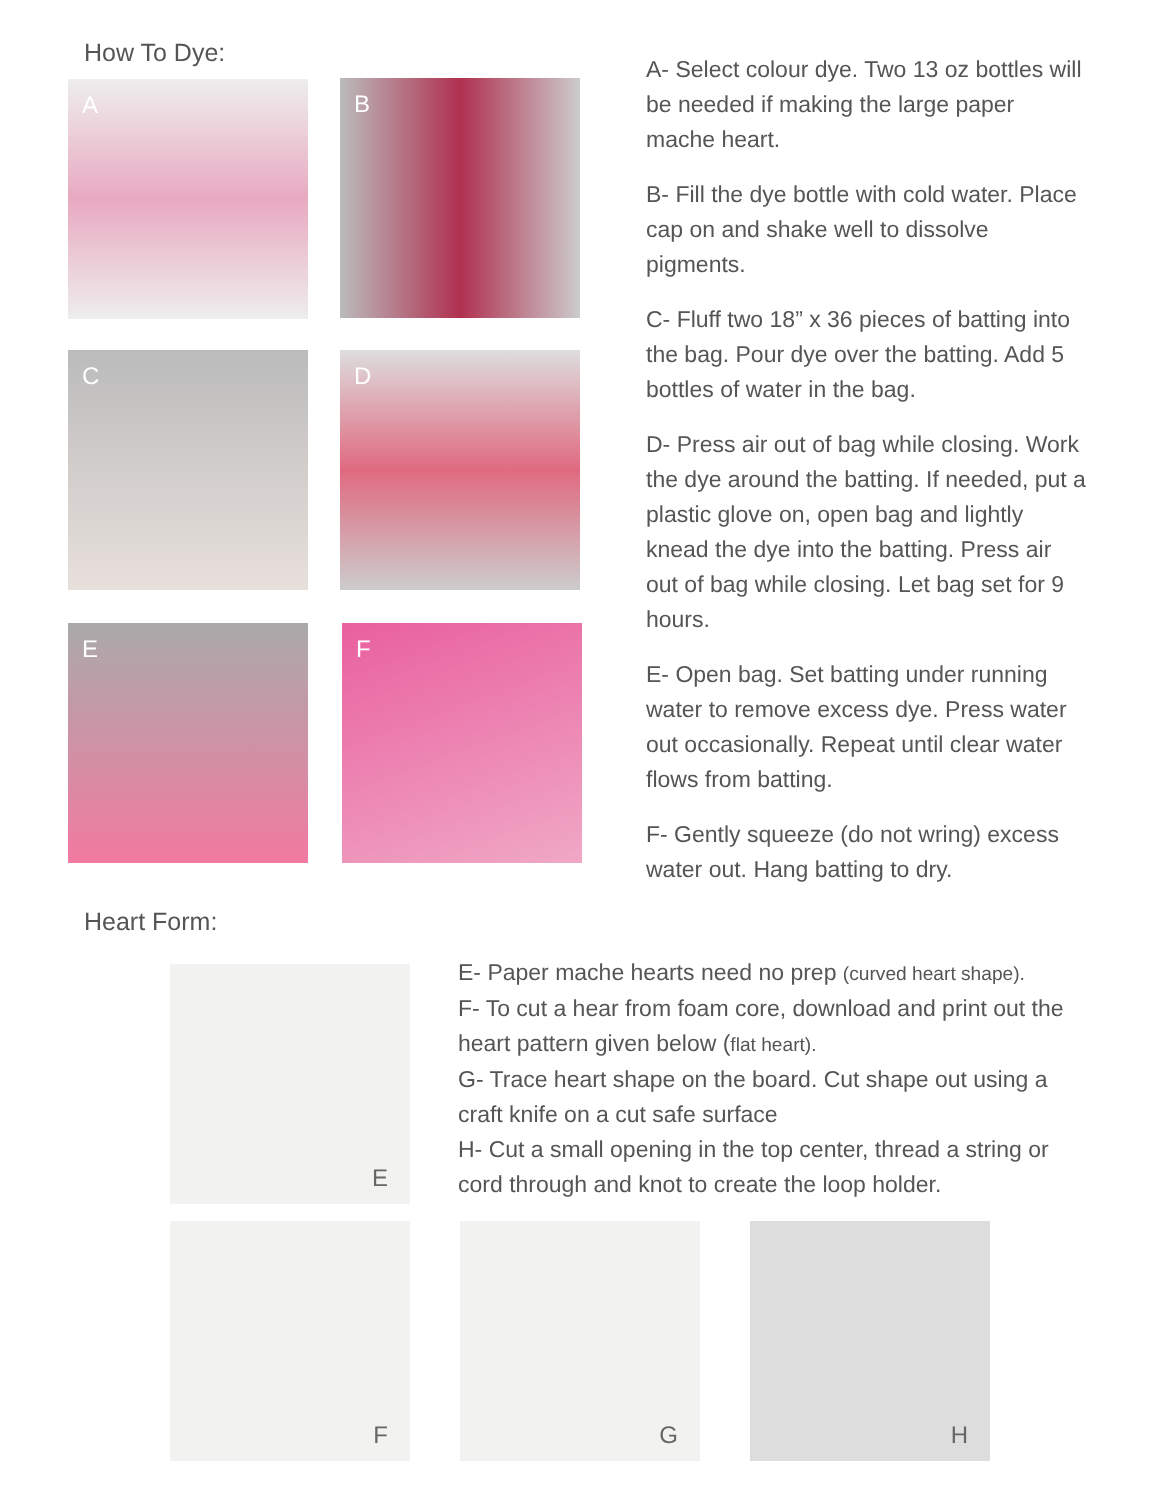How To Dye:
A B
C D
E F
A- Select colour dye. Two 13 oz bottles will be needed if making the large paper mache heart.
B- Fill the dye bottle with cold water. Place cap on and shake well to dissolve pigments.
C- Fluff two 18” x 36 pieces of batting into the bag. Pour dye over the batting. Add 5 bottles of water in the bag.
D- Press air out of bag while closing. Work the dye around the batting. If needed, put a plastic glove on, open bag and lightly knead the dye into the batting. Press air out of bag while closing. Let bag set for 9 hours.
E- Open bag. Set batting under running water to remove excess dye. Press water out occasionally. Repeat until clear water flows from batting.
F- Gently squeeze (do not wring) excess water out. Hang batting to dry.
Heart Form:
E
E- Paper mache hearts need no prep (curved heart shape).
F- To cut a hear from foam core, download and print out the heart pattern given below (flat heart).
G- Trace heart shape on the board. Cut shape out using a craft knife on a cut safe surface
H- Cut a small opening in the top center, thread a string or cord through and knot to create the loop holder.
F G H